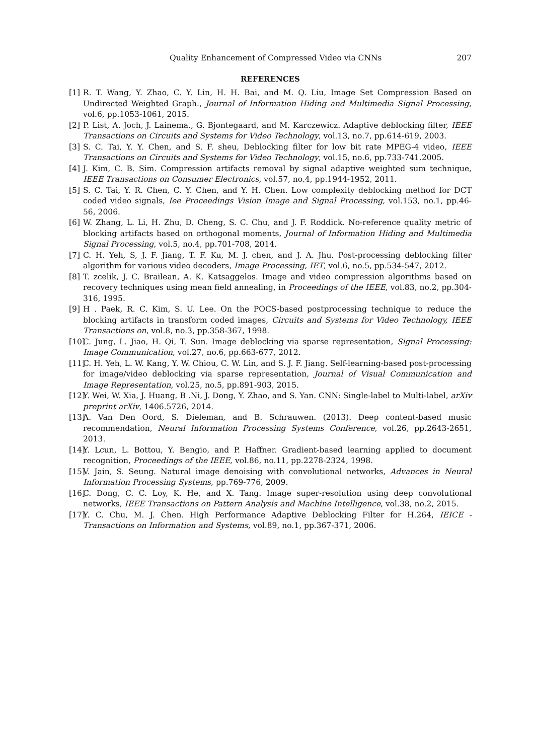Quality Enhancement of Compressed Video via CNNs 207
REFERENCES
[1] R. T. Wang, Y. Zhao, C. Y. Lin, H. H. Bai, and M. Q. Liu, Image Set Compression Based on Undirected Weighted Graph., Journal of Information Hiding and Multimedia Signal Processing, vol.6, pp.1053-1061, 2015.
[2] P. List, A. Joch, J. Lainema., G. Bjontegaard, and M. Karczewicz. Adaptive deblocking filter, IEEE Transactions on Circuits and Systems for Video Technology, vol.13, no.7, pp.614-619, 2003.
[3] S. C. Tai, Y. Y. Chen, and S. F. sheu, Deblocking filter for low bit rate MPEG-4 video, IEEE Transactions on Circuits and Systems for Video Technology, vol.15, no.6, pp.733-741.2005.
[4] J. Kim, C. B. Sim. Compression artifacts removal by signal adaptive weighted sum technique, IEEE Transactions on Consumer Electronics, vol.57, no.4, pp.1944-1952, 2011.
[5] S. C. Tai, Y. R. Chen, C. Y. Chen, and Y. H. Chen. Low complexity deblocking method for DCT coded video signals, Iee Proceedings Vision Image and Signal Processing, vol.153, no.1, pp.46-56, 2006.
[6] W. Zhang, L. Li, H. Zhu, D. Cheng, S. C. Chu, and J. F. Roddick. No-reference quality metric of blocking artifacts based on orthogonal moments, Journal of Information Hiding and Multimedia Signal Processing, vol.5, no.4, pp.701-708, 2014.
[7] C. H. Yeh, S, J. F. Jiang, T. F. Ku, M. J. chen, and J. A. Jhu. Post-processing deblocking filter algorithm for various video decoders, Image Processing, IET, vol.6, no.5, pp.534-547, 2012.
[8] T. zcelik, J. C. Brailean, A. K. Katsaggelos. Image and video compression algorithms based on recovery techniques using mean field annealing, in Proceedings of the IEEE, vol.83, no.2, pp.304-316, 1995.
[9] H . Paek, R. C. Kim, S. U. Lee. On the POCS-based postprocessing technique to reduce the blocking artifacts in transform coded images, Circuits and Systems for Video Technology, IEEE Transactions on, vol.8, no.3, pp.358-367, 1998.
[10] C. Jung, L. Jiao, H. Qi, T. Sun. Image deblocking via sparse representation, Signal Processing: Image Communication, vol.27, no.6, pp.663-677, 2012.
[11] C. H. Yeh, L. W. Kang, Y. W. Chiou, C. W. Lin, and S. J. F. Jiang. Self-learning-based post-processing for image/video deblocking via sparse representation, Journal of Visual Communication and Image Representation, vol.25, no.5, pp.891-903, 2015.
[12] Y. Wei, W. Xia, J. Huang, B .Ni, J. Dong, Y. Zhao, and S. Yan. CNN: Single-label to Multi-label, arXiv preprint arXiv, 1406.5726, 2014.
[13] A. Van Den Oord, S. Dieleman, and B. Schrauwen. (2013). Deep content-based music recommendation, Neural Information Processing Systems Conference, vol.26, pp.2643-2651, 2013.
[14] Y. Lcun, L. Bottou, Y. Bengio, and P. Haffner. Gradient-based learning applied to document recognition, Proceedings of the IEEE, vol.86, no.11, pp.2278-2324, 1998.
[15] V. Jain, S. Seung. Natural image denoising with convolutional networks, Advances in Neural Information Processing Systems, pp.769-776, 2009.
[16] C. Dong, C. C. Loy, K. He, and X. Tang. Image super-resolution using deep convolutional networks, IEEE Transactions on Pattern Analysis and Machine Intelligence, vol.38, no.2, 2015.
[17] Y. C. Chu, M. J. Chen. High Performance Adaptive Deblocking Filter for H.264, IEICE - Transactions on Information and Systems, vol.89, no.1, pp.367-371, 2006.